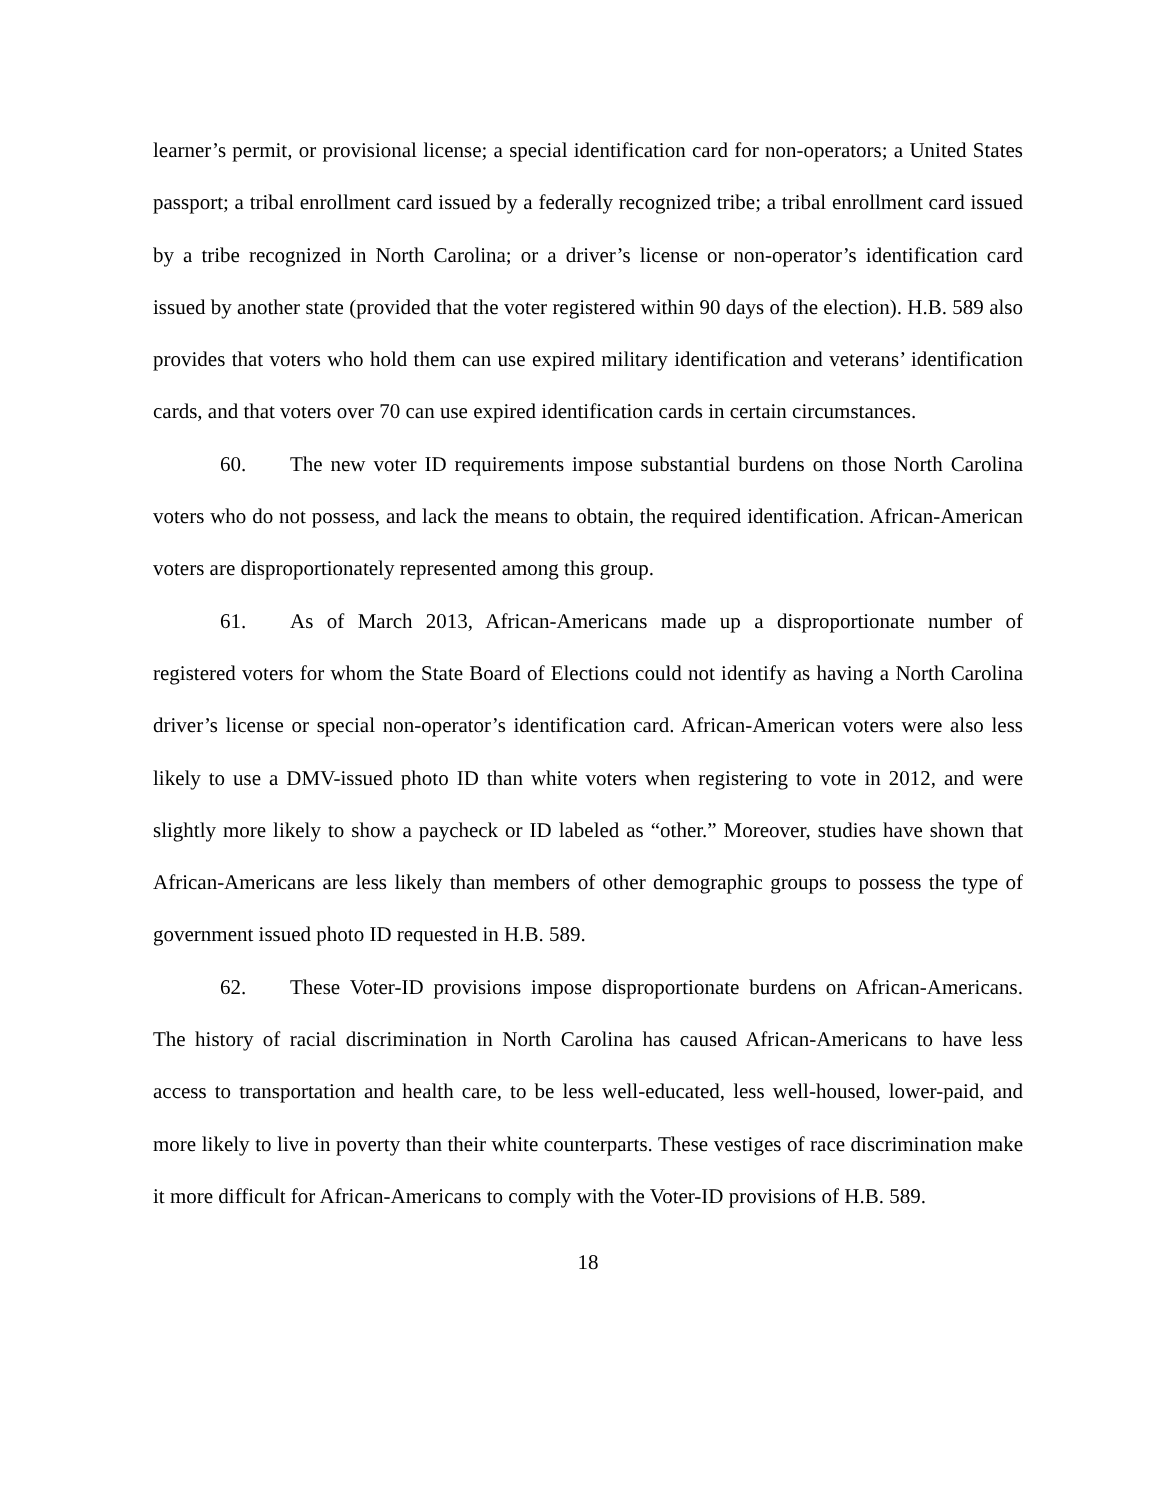learner’s permit, or provisional license; a special identification card for non-operators; a United States passport; a tribal enrollment card issued by a federally recognized tribe; a tribal enrollment card issued by a tribe recognized in North Carolina; or a driver’s license or non-operator’s identification card issued by another state (provided that the voter registered within 90 days of the election). H.B. 589 also provides that voters who hold them can use expired military identification and veterans’ identification cards, and that voters over 70 can use expired identification cards in certain circumstances.
60. The new voter ID requirements impose substantial burdens on those North Carolina voters who do not possess, and lack the means to obtain, the required identification. African-American voters are disproportionately represented among this group.
61. As of March 2013, African-Americans made up a disproportionate number of registered voters for whom the State Board of Elections could not identify as having a North Carolina driver’s license or special non-operator’s identification card. African-American voters were also less likely to use a DMV-issued photo ID than white voters when registering to vote in 2012, and were slightly more likely to show a paycheck or ID labeled as “other.” Moreover, studies have shown that African-Americans are less likely than members of other demographic groups to possess the type of government issued photo ID requested in H.B. 589.
62. These Voter-ID provisions impose disproportionate burdens on African-Americans. The history of racial discrimination in North Carolina has caused African-Americans to have less access to transportation and health care, to be less well-educated, less well-housed, lower-paid, and more likely to live in poverty than their white counterparts. These vestiges of race discrimination make it more difficult for African-Americans to comply with the Voter-ID provisions of H.B. 589.
18